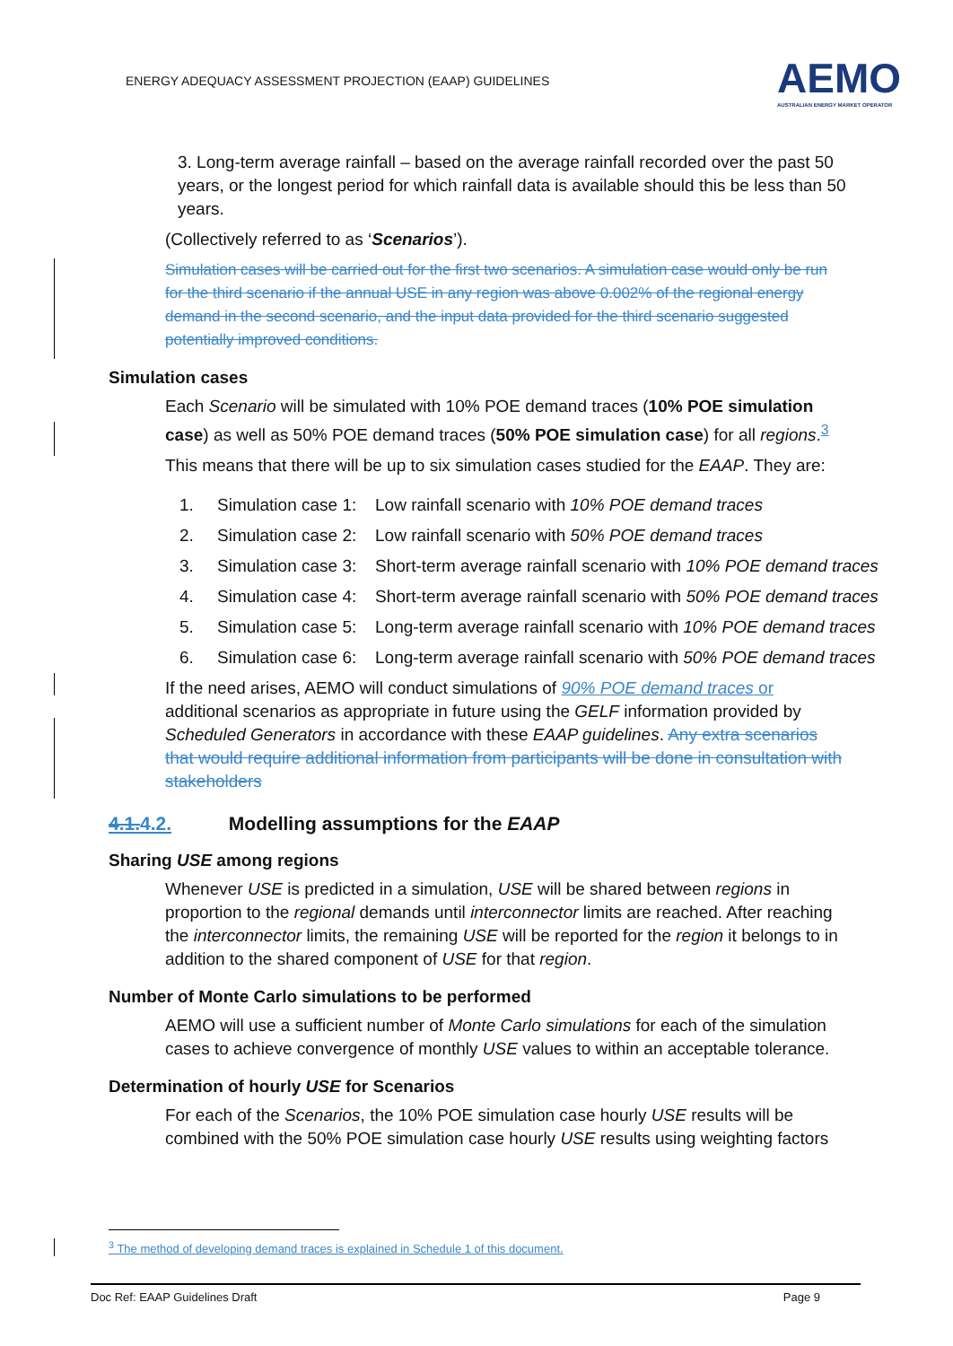ENERGY ADEQUACY ASSESSMENT PROJECTION (EAAP) GUIDELINES
AEMO
AUSTRALIAN ENERGY MARKET OPERATOR
3. Long-term average rainfall – based on the average rainfall recorded over the past 50 years, or the longest period for which rainfall data is available should this be less than 50 years.
(Collectively referred to as ‘Scenarios’).
Simulation cases will be carried out for the first two scenarios. A simulation case would only be run for the third scenario if the annual USE in any region was above 0.002% of the regional energy demand in the second scenario, and the input data provided for the third scenario suggested potentially improved conditions.
Simulation cases
Each Scenario will be simulated with 10% POE demand traces (10% POE simulation case) as well as 50% POE demand traces (50% POE simulation case) for all regions.<sup>3</sup>
This means that there will be up to six simulation cases studied for the EAAP. They are:
1. Simulation case 1: Low rainfall scenario with 10% POE demand traces
2. Simulation case 2: Low rainfall scenario with 50% POE demand traces
3. Simulation case 3: Short-term average rainfall scenario with 10% POE demand traces
4. Simulation case 4: Short-term average rainfall scenario with 50% POE demand traces
5. Simulation case 5: Long-term average rainfall scenario with 10% POE demand traces
6. Simulation case 6: Long-term average rainfall scenario with 50% POE demand traces
If the need arises, AEMO will conduct simulations of 90% POE demand traces or additional scenarios as appropriate in future using the GELF information provided by Scheduled Generators in accordance with these EAAP guidelines. Any extra scenarios that would require additional information from participants will be done in consultation with stakeholders
4.1. 4.2. Modelling assumptions for the EAAP
Sharing USE among regions
Whenever USE is predicted in a simulation, USE will be shared between regions in proportion to the regional demands until interconnector limits are reached. After reaching the interconnector limits, the remaining USE will be reported for the region it belongs to in addition to the shared component of USE for that region.
Number of Monte Carlo simulations to be performed
AEMO will use a sufficient number of Monte Carlo simulations for each of the simulation cases to achieve convergence of monthly USE values to within an acceptable tolerance.
Determination of hourly USE for Scenarios
For each of the Scenarios, the 10% POE simulation case hourly USE results will be combined with the 50% POE simulation case hourly USE results using weighting factors
<sup>3</sup> The method of developing demand traces is explained in Schedule 1 of this document.
Doc Ref: EAAP Guidelines Draft Page 9